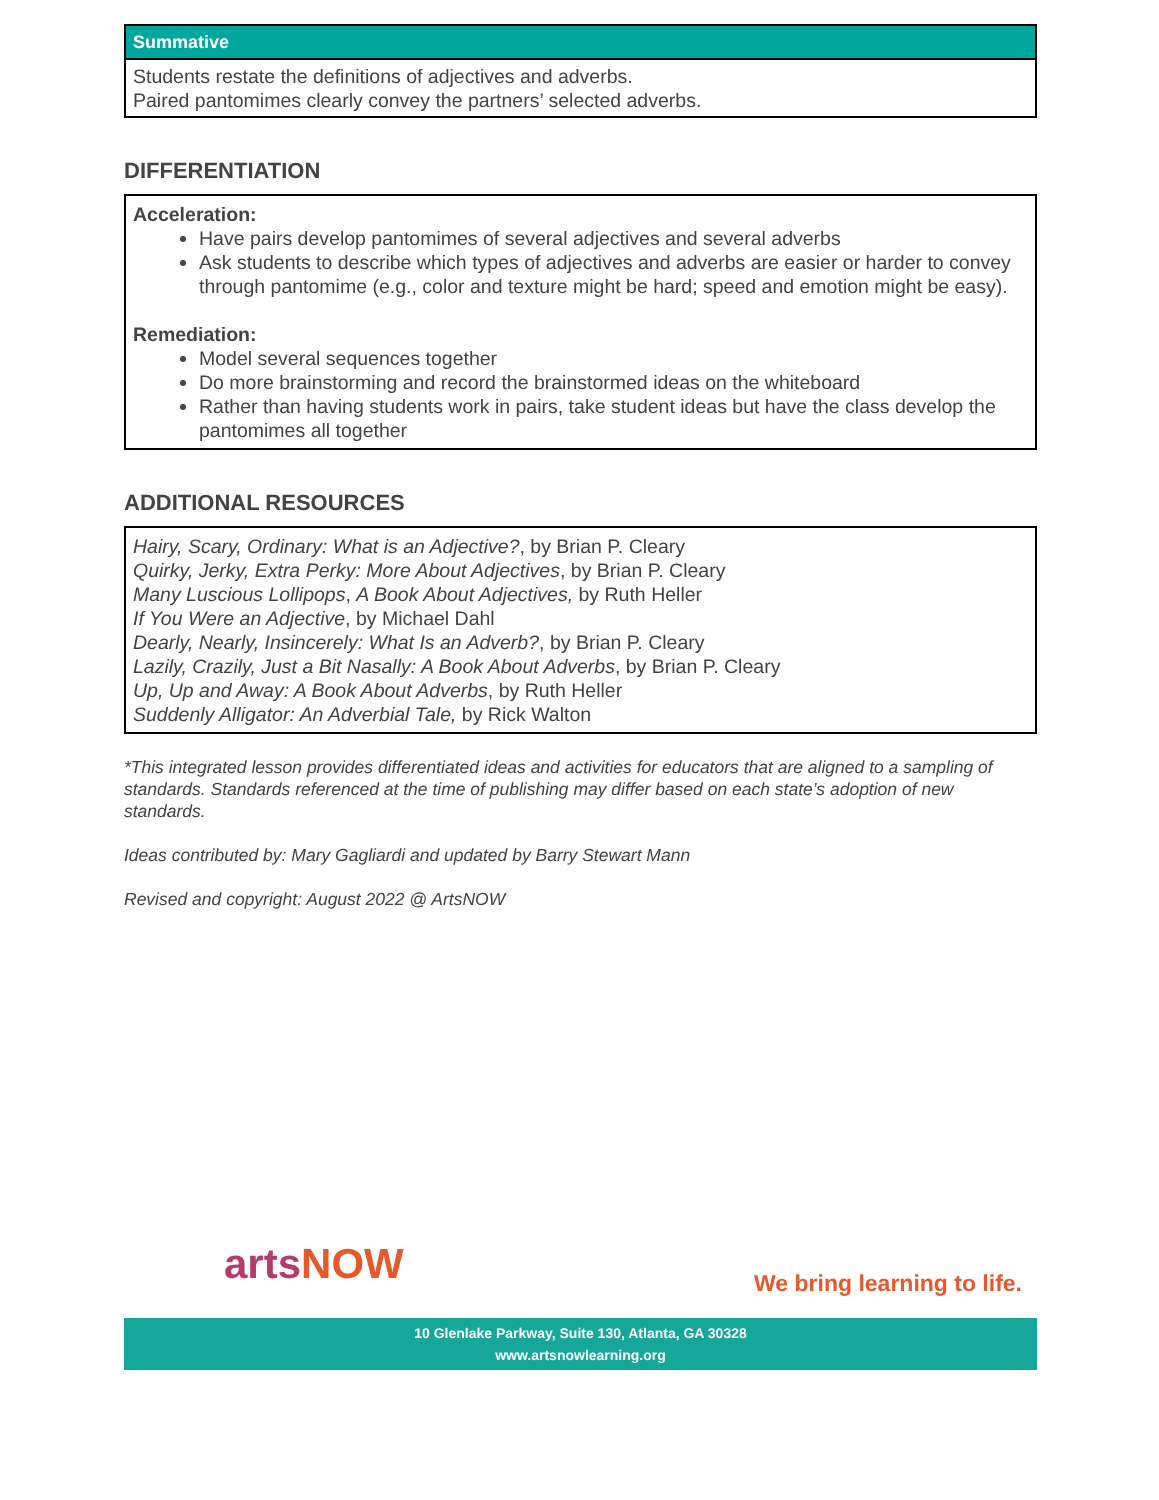| Summative |
| --- |
| Students restate the definitions of adjectives and adverbs. Paired pantomimes clearly convey the partners’ selected adverbs. |
DIFFERENTIATION
Acceleration:
Have pairs develop pantomimes of several adjectives and several adverbs
Ask students to describe which types of adjectives and adverbs are easier or harder to convey through pantomime (e.g., color and texture might be hard; speed and emotion might be easy).
Remediation:
Model several sequences together
Do more brainstorming and record the brainstormed ideas on the whiteboard
Rather than having students work in pairs, take student ideas but have the class develop the pantomimes all together
ADDITIONAL RESOURCES
Hairy, Scary, Ordinary: What is an Adjective?, by Brian P. Cleary
Quirky, Jerky, Extra Perky: More About Adjectives, by Brian P. Cleary
Many Luscious Lollipops, A Book About Adjectives, by Ruth Heller
If You Were an Adjective, by Michael Dahl
Dearly, Nearly, Insincerely: What Is an Adverb?, by Brian P. Cleary
Lazily, Crazily, Just a Bit Nasally: A Book About Adverbs, by Brian P. Cleary
Up, Up and Away: A Book About Adverbs, by Ruth Heller
Suddenly Alligator: An Adverbial Tale, by Rick Walton
*This integrated lesson provides differentiated ideas and activities for educators that are aligned to a sampling of standards. Standards referenced at the time of publishing may differ based on each state’s adoption of new standards.
Ideas contributed by: Mary Gagliardi and updated by Barry Stewart Mann
Revised and copyright: August 2022 @ ArtsNOW
artsNOW We bring learning to life.
10 Glenlake Parkway, Suite 130, Atlanta, GA 30328
www.artsnowlearning.org